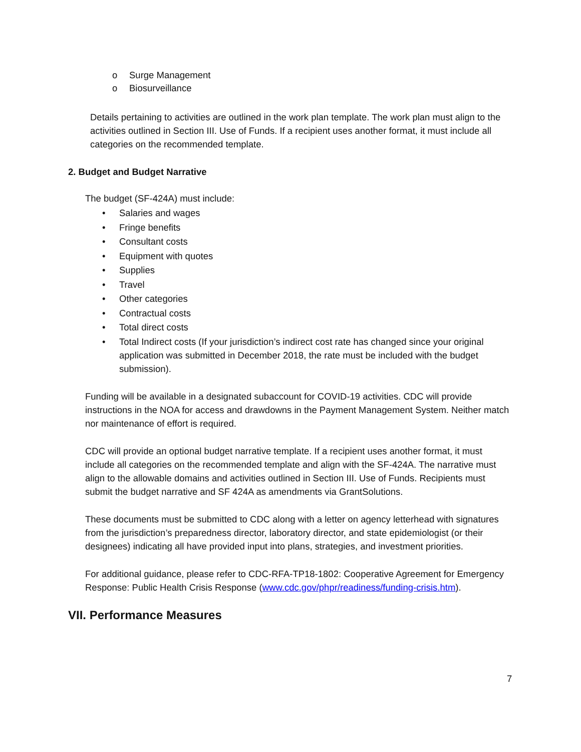o Surge Management
o Biosurveillance
Details pertaining to activities are outlined in the work plan template. The work plan must align to the activities outlined in Section III. Use of Funds. If a recipient uses another format, it must include all categories on the recommended template.
2. Budget and Budget Narrative
The budget (SF-424A) must include:
• Salaries and wages
• Fringe benefits
• Consultant costs
• Equipment with quotes
• Supplies
• Travel
• Other categories
• Contractual costs
• Total direct costs
• Total Indirect costs (If your jurisdiction’s indirect cost rate has changed since your original application was submitted in December 2018, the rate must be included with the budget submission).
Funding will be available in a designated subaccount for COVID-19 activities. CDC will provide instructions in the NOA for access and drawdowns in the Payment Management System. Neither match nor maintenance of effort is required.
CDC will provide an optional budget narrative template. If a recipient uses another format, it must include all categories on the recommended template and align with the SF-424A. The narrative must align to the allowable domains and activities outlined in Section III. Use of Funds. Recipients must submit the budget narrative and SF 424A as amendments via GrantSolutions.
These documents must be submitted to CDC along with a letter on agency letterhead with signatures from the jurisdiction’s preparedness director, laboratory director, and state epidemiologist (or their designees) indicating all have provided input into plans, strategies, and investment priorities.
For additional guidance, please refer to CDC-RFA-TP18-1802: Cooperative Agreement for Emergency Response: Public Health Crisis Response (www.cdc.gov/phpr/readiness/funding-crisis.htm).
VII. Performance Measures
7